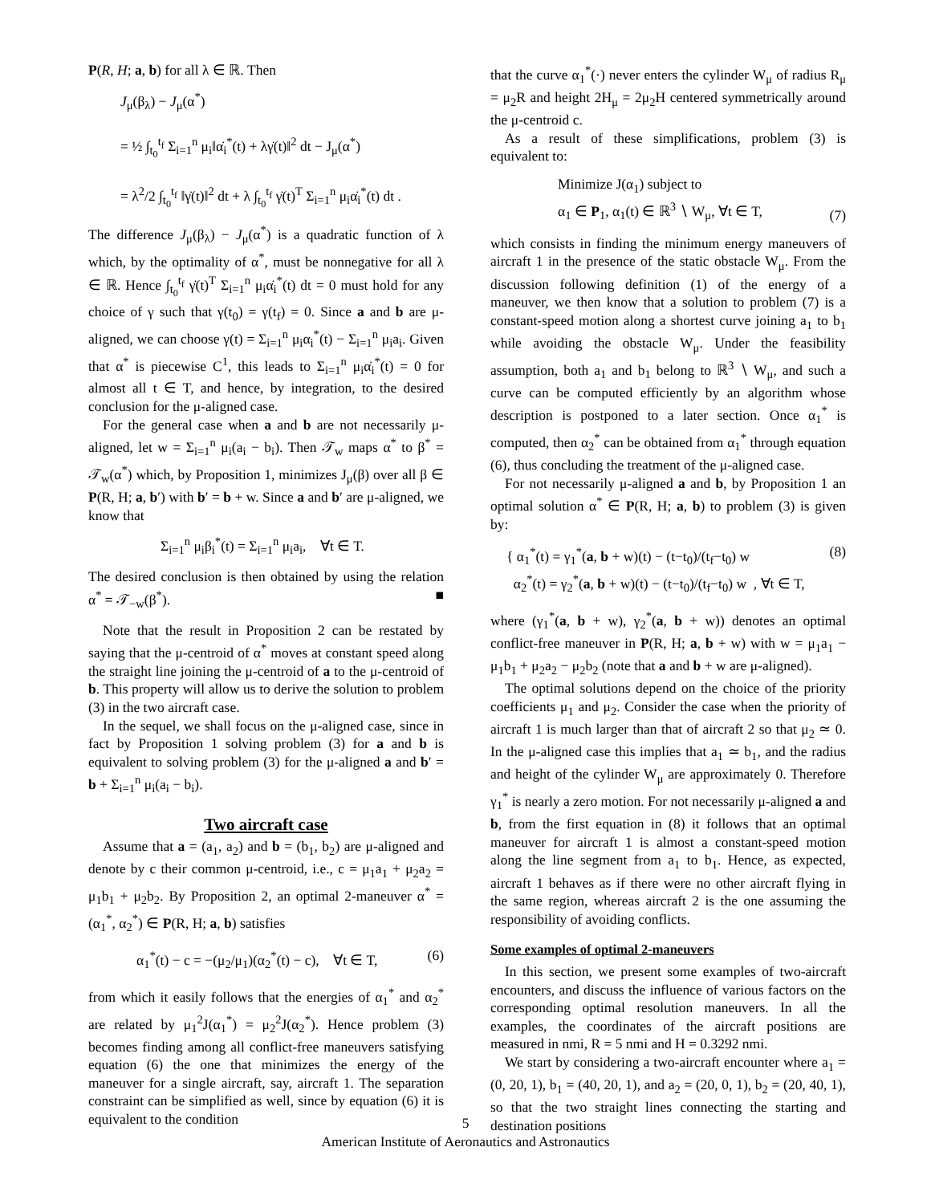P(R, H; a, b) for all λ ∈ ℝ. Then
J<sub>μ</sub>(β<sub>λ</sub>) − J<sub>μ</sub>(α<sup>*</sup>)
= ½ ∫<sub>t<sub>0</sub></sub><sup>t<sub>f</sub></sup> Σ<sub>i=1</sub><sup>n</sup> μ<sub>i</sub>‖α̇<sub>i</sub><sup>*</sup>(t) + λγ̇(t)‖<sup>2</sup> dt − J<sub>μ</sub>(α<sup>*</sup>)
= λ<sup>2</sup>/2 ∫<sub>t<sub>0</sub></sub><sup>t<sub>f</sub></sup> ‖γ̇(t)‖<sup>2</sup> dt + λ ∫<sub>t<sub>0</sub></sub><sup>t<sub>f</sub></sup> γ̇(t)<sup>T</sup> Σ<sub>i=1</sub><sup>n</sup> μ<sub>i</sub>α̇<sub>i</sub><sup>*</sup>(t) dt .
The difference J<sub>μ</sub>(β<sub>λ</sub>) − J<sub>μ</sub>(α<sup>*</sup>) is a quadratic function of λ which, by the optimality of α<sup>*</sup>, must be nonnegative for all λ ∈ ℝ. Hence ∫<sub>t<sub>0</sub></sub><sup>t<sub>f</sub></sup> γ̇(t)<sup>T</sup> Σ<sub>i=1</sub><sup>n</sup> μ<sub>i</sub>α̇<sub>i</sub><sup>*</sup>(t) dt = 0 must hold for any choice of γ such that γ(t<sub>0</sub>) = γ(t<sub>f</sub>) = 0. Since a and b are μ-aligned, we can choose γ(t) = Σ<sub>i=1</sub><sup>n</sup> μ<sub>i</sub>α<sub>i</sub><sup>*</sup>(t) − Σ<sub>i=1</sub><sup>n</sup> μ<sub>i</sub>a<sub>i</sub>. Given that α<sup>*</sup> is piecewise C<sup>1</sup>, this leads to Σ<sub>i=1</sub><sup>n</sup> μ<sub>i</sub>α̇<sub>i</sub><sup>*</sup>(t) = 0 for almost all t ∈ T, and hence, by integration, to the desired conclusion for the μ-aligned case.
For the general case when a and b are not necessarily μ-aligned, let w = Σ<sub>i=1</sub><sup>n</sup> μ<sub>i</sub>(a<sub>i</sub> − b<sub>i</sub>). Then 𝒯<sub>w</sub> maps α<sup>*</sup> to β<sup>*</sup> = 𝒯<sub>w</sub>(α<sup>*</sup>) which, by Proposition 1, minimizes J<sub>μ</sub>(β) over all β ∈ P(R, H; a, b′) with b′ = b + w. Since a and b′ are μ-aligned, we know that
Σ<sub>i=1</sub><sup>n</sup> μ<sub>i</sub>β<sub>i</sub><sup>*</sup>(t) = Σ<sub>i=1</sub><sup>n</sup> μ<sub>i</sub>a<sub>i</sub>, ∀t ∈ T.
The desired conclusion is then obtained by using the relation α<sup>*</sup> = 𝒯<sub>−w</sub>(β<sup>*</sup>). ■
Note that the result in Proposition 2 can be restated by saying that the μ-centroid of α<sup>*</sup> moves at constant speed along the straight line joining the μ-centroid of a to the μ-centroid of b. This property will allow us to derive the solution to problem (3) in the two aircraft case.
In the sequel, we shall focus on the μ-aligned case, since in fact by Proposition 1 solving problem (3) for a and b is equivalent to solving problem (3) for the μ-aligned a and b′ = b + Σ<sub>i=1</sub><sup>n</sup> μ<sub>i</sub>(a<sub>i</sub> − b<sub>i</sub>).
Two aircraft case
Assume that a = (a<sub>1</sub>, a<sub>2</sub>) and b = (b<sub>1</sub>, b<sub>2</sub>) are μ-aligned and denote by c their common μ-centroid, i.e., c = μ<sub>1</sub>a<sub>1</sub> + μ<sub>2</sub>a<sub>2</sub> = μ<sub>1</sub>b<sub>1</sub> + μ<sub>2</sub>b<sub>2</sub>. By Proposition 2, an optimal 2-maneuver α<sup>*</sup> = (α<sub>1</sub><sup>*</sup>, α<sub>2</sub><sup>*</sup>) ∈ P(R, H; a, b) satisfies
α<sub>1</sub><sup>*</sup>(t) − c = −(μ<sub>2</sub>/μ<sub>1</sub>)(α<sub>2</sub><sup>*</sup>(t) − c), ∀t ∈ T, (6)
from which it easily follows that the energies of α<sub>1</sub><sup>*</sup> and α<sub>2</sub><sup>*</sup> are related by μ<sub>1</sub><sup>2</sup>J(α<sub>1</sub><sup>*</sup>) = μ<sub>2</sub><sup>2</sup>J(α<sub>2</sub><sup>*</sup>). Hence problem (3) becomes finding among all conflict-free maneuvers satisfying equation (6) the one that minimizes the energy of the maneuver for a single aircraft, say, aircraft 1. The separation constraint can be simplified as well, since by equation (6) it is equivalent to the condition
that the curve α<sub>1</sub><sup>*</sup>(·) never enters the cylinder W<sub>μ</sub> of radius R<sub>μ</sub> = μ<sub>2</sub>R and height 2H<sub>μ</sub> = 2μ<sub>2</sub>H centered symmetrically around the μ-centroid c.
As a result of these simplifications, problem (3) is equivalent to:
Minimize J(α<sub>1</sub>) subject to
α<sub>1</sub> ∈ P<sub>1</sub>, α<sub>1</sub>(t) ∈ ℝ<sup>3</sup> ∖ W<sub>μ</sub>, ∀t ∈ T, (7)
which consists in finding the minimum energy maneuvers of aircraft 1 in the presence of the static obstacle W<sub>μ</sub>. From the discussion following definition (1) of the energy of a maneuver, we then know that a solution to problem (7) is a constant-speed motion along a shortest curve joining a<sub>1</sub> to b<sub>1</sub> while avoiding the obstacle W<sub>μ</sub>. Under the feasibility assumption, both a<sub>1</sub> and b<sub>1</sub> belong to ℝ<sup>3</sup> ∖ W<sub>μ</sub>, and such a curve can be computed efficiently by an algorithm whose description is postponed to a later section. Once α<sub>1</sub><sup>*</sup> is computed, then α<sub>2</sub><sup>*</sup> can be obtained from α<sub>1</sub><sup>*</sup> through equation (6), thus concluding the treatment of the μ-aligned case.
For not necessarily μ-aligned a and b, by Proposition 1 an optimal solution α<sup>*</sup> ∈ P(R, H; a, b) to problem (3) is given by:
{ α<sub>1</sub><sup>*</sup>(t) = γ<sub>1</sub><sup>*</sup>(a, b + w)(t) − (t−t<sub>0</sub>)/(t<sub>f</sub>−t<sub>0</sub>) w
α<sub>2</sub><sup>*</sup>(t) = γ<sub>2</sub><sup>*</sup>(a, b + w)(t) − (t−t<sub>0</sub>)/(t<sub>f</sub>−t<sub>0</sub>) w , ∀t ∈ T, (8)
where (γ<sub>1</sub><sup>*</sup>(a, b + w), γ<sub>2</sub><sup>*</sup>(a, b + w)) denotes an optimal conflict-free maneuver in P(R, H; a, b + w) with w = μ<sub>1</sub>a<sub>1</sub> − μ<sub>1</sub>b<sub>1</sub> + μ<sub>2</sub>a<sub>2</sub> − μ<sub>2</sub>b<sub>2</sub> (note that a and b + w are μ-aligned).
The optimal solutions depend on the choice of the priority coefficients μ<sub>1</sub> and μ<sub>2</sub>. Consider the case when the priority of aircraft 1 is much larger than that of aircraft 2 so that μ<sub>2</sub> ≃ 0. In the μ-aligned case this implies that a<sub>1</sub> ≃ b<sub>1</sub>, and the radius and height of the cylinder W<sub>μ</sub> are approximately 0. Therefore γ<sub>1</sub><sup>*</sup> is nearly a zero motion. For not necessarily μ-aligned a and b, from the first equation in (8) it follows that an optimal maneuver for aircraft 1 is almost a constant-speed motion along the line segment from a<sub>1</sub> to b<sub>1</sub>. Hence, as expected, aircraft 1 behaves as if there were no other aircraft flying in the same region, whereas aircraft 2 is the one assuming the responsibility of avoiding conflicts.
Some examples of optimal 2-maneuvers
In this section, we present some examples of two-aircraft encounters, and discuss the influence of various factors on the corresponding optimal resolution maneuvers. In all the examples, the coordinates of the aircraft positions are measured in nmi, R = 5 nmi and H = 0.3292 nmi.
We start by considering a two-aircraft encounter where a<sub>1</sub> = (0, 20, 1), b<sub>1</sub> = (40, 20, 1), and a<sub>2</sub> = (20, 0, 1), b<sub>2</sub> = (20, 40, 1), so that the two straight lines connecting the starting and destination positions
5
American Institute of Aeronautics and Astronautics